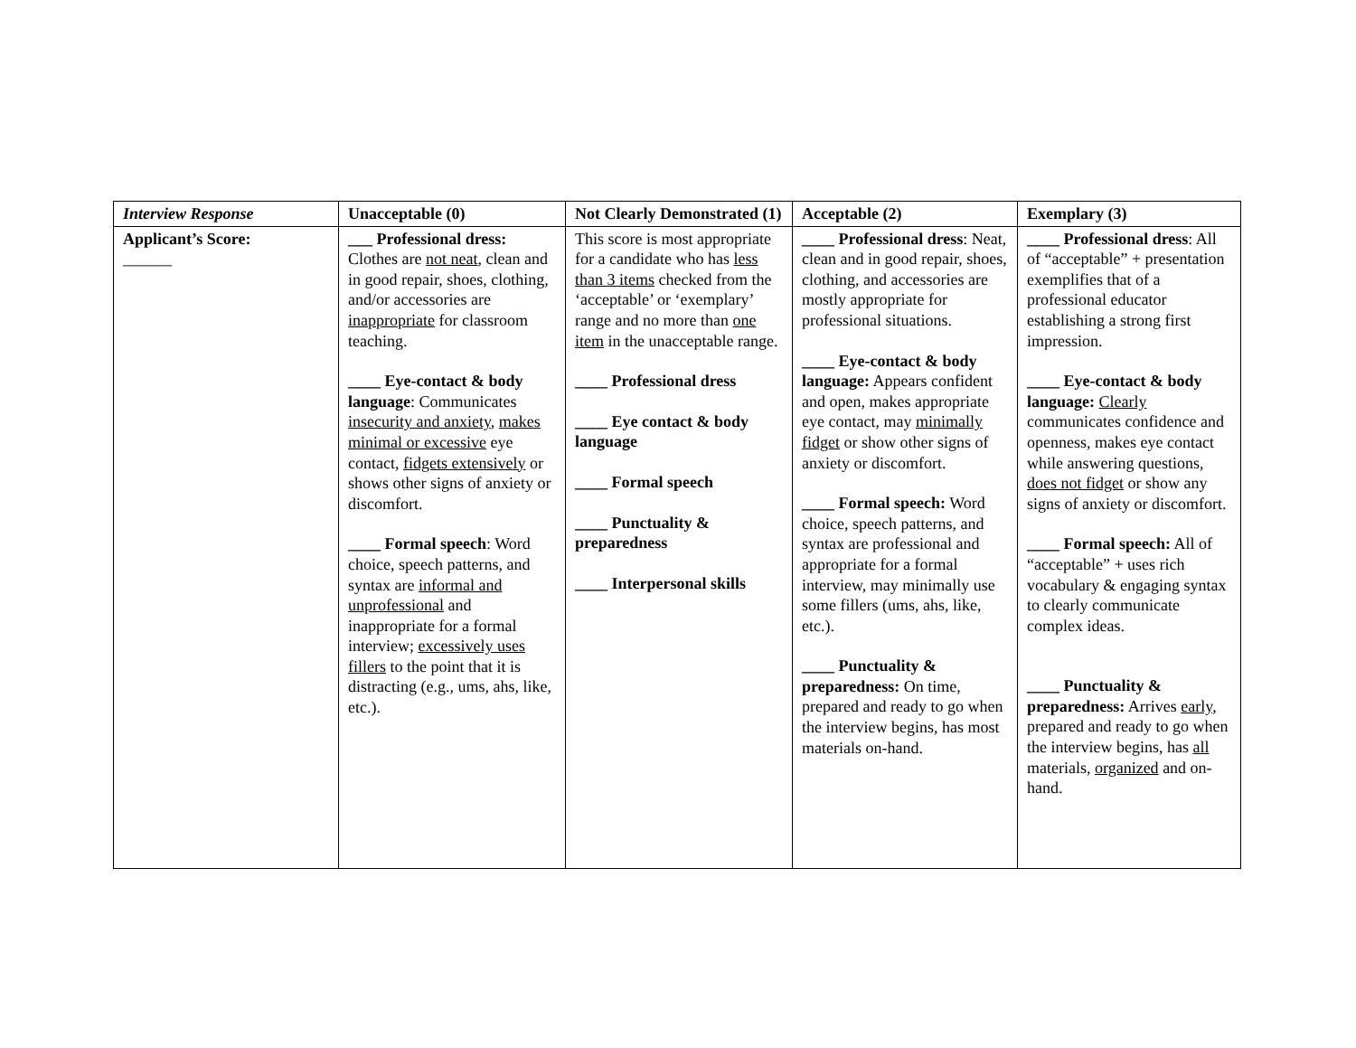| Interview Response | Unacceptable (0) | Not Clearly Demonstrated (1) | Acceptable (2) | Exemplary (3) |
| --- | --- | --- | --- | --- |
| Applicant’s Score: ______ | ___ Professional dress: Clothes are not neat , clean and in good repair, shoes, clothing, and/or accessories are inappropriate for classroom teaching. ____ Eye-contact & body language : Communicates insecurity and anxiety , makes minimal or excessive eye contact, fidgets extensively or shows other signs of anxiety or discomfort. ____ Formal speech : Word choice, speech patterns, and syntax are informal and unprofessional and inappropriate for a formal interview; excessively uses fillers to the point that it is distracting (e.g., ums, ahs, like, etc.). | This score is most appropriate for a candidate who has less than 3 items checked from the ‘acceptable’ or ‘exemplary’ range and no more than one item in the unacceptable range. ____ Professional dress ____ Eye contact & body language ____ Formal speech ____ Punctuality & preparedness ____ Interpersonal skills | ____ Professional dress : Neat, clean and in good repair, shoes, clothing, and accessories are mostly appropriate for professional situations. ____ Eye-contact & body language: Appears confident and open, makes appropriate eye contact, may minimally fidget or show other signs of anxiety or discomfort. ____ Formal speech: Word choice, speech patterns, and syntax are professional and appropriate for a formal interview, may minimally use some fillers (ums, ahs, like, etc.). ____ Punctuality & preparedness: On time, prepared and ready to go when the interview begins, has most materials on-hand. | ____ Professional dress : All of “acceptable” + presentation exemplifies that of a professional educator establishing a strong first impression. ____ Eye-contact & body language: Clearly communicates confidence and openness, makes eye contact while answering questions, does not fidget or show any signs of anxiety or discomfort. ____ Formal speech: All of “acceptable” + uses rich vocabulary & engaging syntax to clearly communicate complex ideas. ____ Punctuality & preparedness: Arrives early , prepared and ready to go when the interview begins, has all materials, organized and on-hand. |